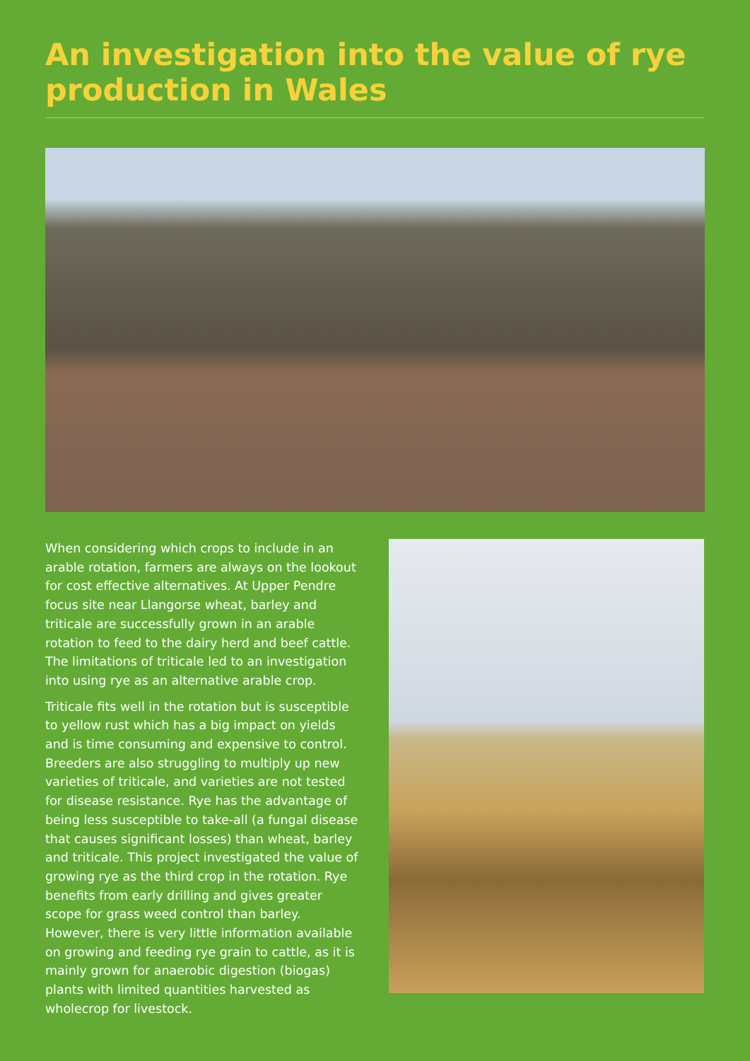An investigation into the value of rye production in Wales
When considering which crops to include in an arable rotation, farmers are always on the lookout for cost effective alternatives. At Upper Pendre focus site near Llangorse wheat, barley and triticale are successfully grown in an arable rotation to feed to the dairy herd and beef cattle. The limitations of triticale led to an investigation into using rye as an alternative arable crop.
Triticale fits well in the rotation but is susceptible to yellow rust which has a big impact on yields and is time consuming and expensive to control. Breeders are also struggling to multiply up new varieties of triticale, and varieties are not tested for disease resistance. Rye has the advantage of being less susceptible to take-all (a fungal disease that causes significant losses) than wheat, barley and triticale. This project investigated the value of growing rye as the third crop in the rotation. Rye benefits from early drilling and gives greater scope for grass weed control than barley. However, there is very little information available on growing and feeding rye grain to cattle, as it is mainly grown for anaerobic digestion (biogas) plants with limited quantities harvested as wholecrop for livestock.